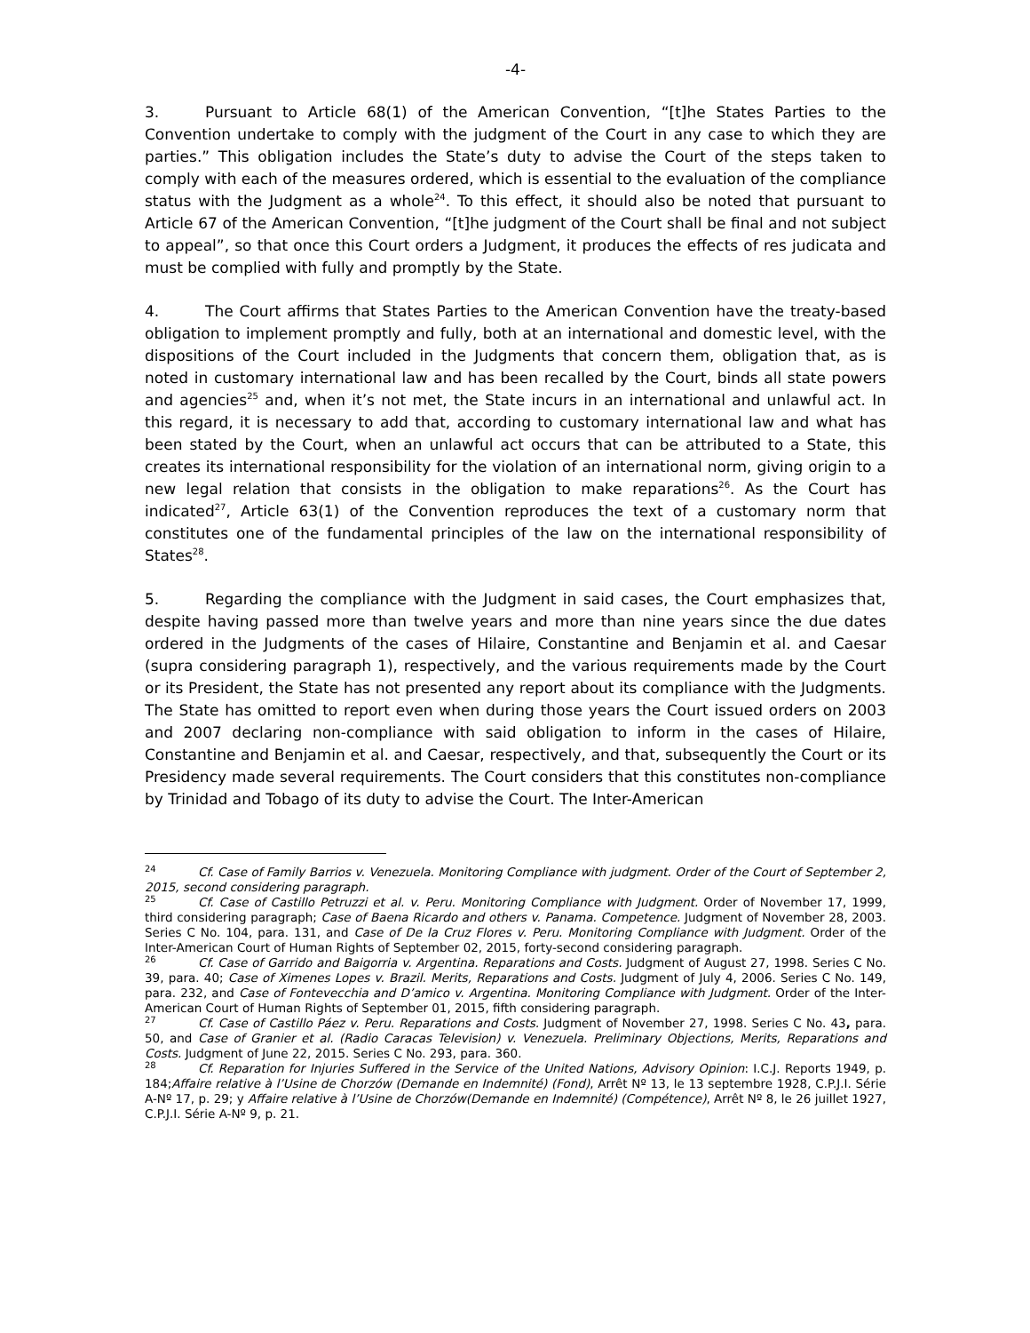-4-
3. Pursuant to Article 68(1) of the American Convention, “[t]he States Parties to the Convention undertake to comply with the judgment of the Court in any case to which they are parties.” This obligation includes the State’s duty to advise the Court of the steps taken to comply with each of the measures ordered, which is essential to the evaluation of the compliance status with the Judgment as a whole<sup>24</sup>. To this effect, it should also be noted that pursuant to Article 67 of the American Convention, “[t]he judgment of the Court shall be final and not subject to appeal”, so that once this Court orders a Judgment, it produces the effects of res judicata and must be complied with fully and promptly by the State.
4. The Court affirms that States Parties to the American Convention have the treaty-based obligation to implement promptly and fully, both at an international and domestic level, with the dispositions of the Court included in the Judgments that concern them, obligation that, as is noted in customary international law and has been recalled by the Court, binds all state powers and agencies<sup>25</sup> and, when it’s not met, the State incurs in an international and unlawful act. In this regard, it is necessary to add that, according to customary international law and what has been stated by the Court, when an unlawful act occurs that can be attributed to a State, this creates its international responsibility for the violation of an international norm, giving origin to a new legal relation that consists in the obligation to make reparations<sup>26</sup>. As the Court has indicated<sup>27</sup>, Article 63(1) of the Convention reproduces the text of a customary norm that constitutes one of the fundamental principles of the law on the international responsibility of States<sup>28</sup>.
5. Regarding the compliance with the Judgment in said cases, the Court emphasizes that, despite having passed more than twelve years and more than nine years since the due dates ordered in the Judgments of the cases of Hilaire, Constantine and Benjamin et al. and Caesar (supra considering paragraph 1), respectively, and the various requirements made by the Court or its President, the State has not presented any report about its compliance with the Judgments. The State has omitted to report even when during those years the Court issued orders on 2003 and 2007 declaring non-compliance with said obligation to inform in the cases of Hilaire, Constantine and Benjamin et al. and Caesar, respectively, and that, subsequently the Court or its Presidency made several requirements. The Court considers that this constitutes non-compliance by Trinidad and Tobago of its duty to advise the Court. The Inter-American
<sup>24</sup> Cf. Case of Family Barrios v. Venezuela. Monitoring Compliance with judgment. Order of the Court of September 2, 2015, second considering paragraph.
<sup>25</sup> Cf. Case of Castillo Petruzzi et al. v. Peru. Monitoring Compliance with Judgment. Order of November 17, 1999, third considering paragraph; Case of Baena Ricardo and others v. Panama. Competence. Judgment of November 28, 2003. Series C No. 104, para. 131, and Case of De la Cruz Flores v. Peru. Monitoring Compliance with Judgment. Order of the Inter-American Court of Human Rights of September 02, 2015, forty-second considering paragraph.
<sup>26</sup> Cf. Case of Garrido and Baigorria v. Argentina. Reparations and Costs. Judgment of August 27, 1998. Series C No. 39, para. 40; Case of Ximenes Lopes v. Brazil. Merits, Reparations and Costs. Judgment of July 4, 2006. Series C No. 149, para. 232, and Case of Fontevecchia and D’amico v. Argentina. Monitoring Compliance with Judgment. Order of the Inter-American Court of Human Rights of September 01, 2015, fifth considering paragraph.
<sup>27</sup> Cf. Case of Castillo Páez v. Peru. Reparations and Costs. Judgment of November 27, 1998. Series C No. 43, para. 50, and Case of Granier et al. (Radio Caracas Television) v. Venezuela. Preliminary Objections, Merits, Reparations and Costs. Judgment of June 22, 2015. Series C No. 293, para. 360.
<sup>28</sup> Cf. Reparation for Injuries Suffered in the Service of the United Nations, Advisory Opinion: I.C.J. Reports 1949, p. 184;Affaire relative à l’Usine de Chorzów (Demande en Indemnité) (Fond), Arrêt Nº 13, le 13 septembre 1928, C.P.J.I. Série A-Nº 17, p. 29; y Affaire relative à l’Usine de Chorzów(Demande en Indemnité) (Compétence), Arrêt Nº 8, le 26 juillet 1927, C.P.J.I. Série A-Nº 9, p. 21.